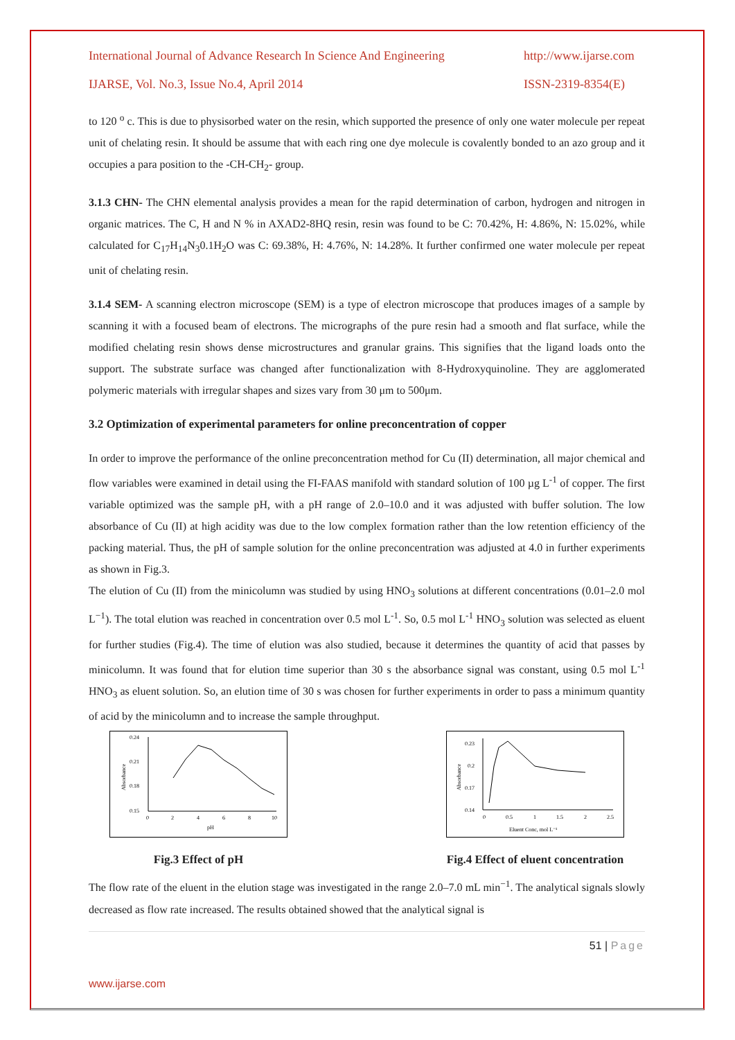International Journal of Advance Research In Science And Engineering http://www.ijarse.com
IJARSE, Vol. No.3, Issue No.4, April 2014 ISSN-2319-8354(E)
to 120 <sup>o</sup> c. This is due to physisorbed water on the resin, which supported the presence of only one water molecule per repeat unit of chelating resin. It should be assume that with each ring one dye molecule is covalently bonded to an azo group and it occupies a para position to the -CH-CH<sub>2</sub>- group.
3.1.3 CHN- The CHN elemental analysis provides a mean for the rapid determination of carbon, hydrogen and nitrogen in organic matrices. The C, H and N % in AXAD2-8HQ resin, resin was found to be C: 70.42%, H: 4.86%, N: 15.02%, while calculated for C<sub>17</sub>H<sub>14</sub>N<sub>3</sub>0.1H<sub>2</sub>O was C: 69.38%, H: 4.76%, N: 14.28%. It further confirmed one water molecule per repeat unit of chelating resin.
3.1.4 SEM- A scanning electron microscope (SEM) is a type of electron microscope that produces images of a sample by scanning it with a focused beam of electrons. The micrographs of the pure resin had a smooth and flat surface, while the modified chelating resin shows dense microstructures and granular grains. This signifies that the ligand loads onto the support. The substrate surface was changed after functionalization with 8-Hydroxyquinoline. They are agglomerated polymeric materials with irregular shapes and sizes vary from 30 μm to 500μm.
3.2 Optimization of experimental parameters for online preconcentration of copper
In order to improve the performance of the online preconcentration method for Cu (II) determination, all major chemical and flow variables were examined in detail using the FI-FAAS manifold with standard solution of 100 µg L<sup>-1</sup> of copper. The first variable optimized was the sample pH, with a pH range of 2.0–10.0 and it was adjusted with buffer solution. The low absorbance of Cu (II) at high acidity was due to the low complex formation rather than the low retention efficiency of the packing material. Thus, the pH of sample solution for the online preconcentration was adjusted at 4.0 in further experiments as shown in Fig.3.
The elution of Cu (II) from the minicolumn was studied by using HNO<sub>3</sub> solutions at different concentrations (0.01–2.0 mol L<sup>−1</sup>). The total elution was reached in concentration over 0.5 mol L<sup>-1</sup>. So, 0.5 mol L<sup>-1</sup> HNO<sub>3</sub> solution was selected as eluent for further studies (Fig.4). The time of elution was also studied, because it determines the quantity of acid that passes by minicolumn. It was found that for elution time superior than 30 s the absorbance signal was constant, using 0.5 mol L<sup>-1</sup> HNO<sub>3</sub> as eluent solution. So, an elution time of 30 s was chosen for further experiments in order to pass a minimum quantity of acid by the minicolumn and to increase the sample throughput.
0.24
0.21
0.18
0.15
0
2
4
6
8
10
pH
Absorbance
Fig.3 Effect of pH
0.23
0.2
0.17
0.14
0
0.5
1
1.5
2
2.5
Eluent Conc, mol L⁻¹
Absorbance
Fig.4 Effect of eluent concentration
The flow rate of the eluent in the elution stage was investigated in the range 2.0–7.0 mL min<sup>−1</sup>. The analytical signals slowly decreased as flow rate increased. The results obtained showed that the analytical signal is
51 | Page
www.ijarse.com